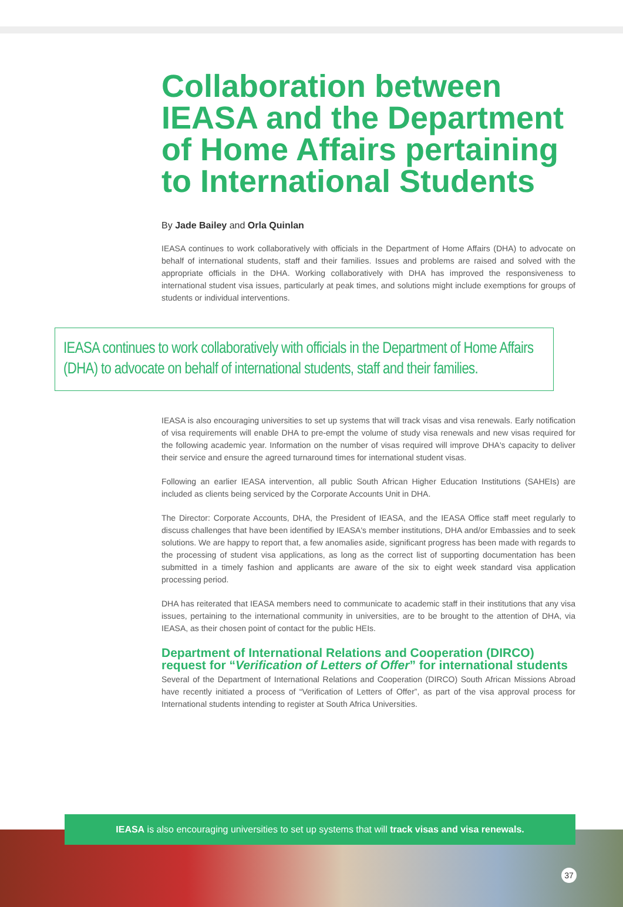Collaboration between IEASA and the Department of Home Affairs pertaining to International Students
By Jade Bailey and Orla Quinlan
IEASA continues to work collaboratively with officials in the Department of Home Affairs (DHA) to advocate on behalf of international students, staff and their families. Issues and problems are raised and solved with the appropriate officials in the DHA. Working collaboratively with DHA has improved the responsiveness to international student visa issues, particularly at peak times, and solutions might include exemptions for groups of students or individual interventions.
IEASA continues to work collaboratively with officials in the Department of Home Affairs (DHA) to advocate on behalf of international students, staff and their families.
IEASA is also encouraging universities to set up systems that will track visas and visa renewals. Early notification of visa requirements will enable DHA to pre-empt the volume of study visa renewals and new visas required for the following academic year. Information on the number of visas required will improve DHA's capacity to deliver their service and ensure the agreed turnaround times for international student visas.
Following an earlier IEASA intervention, all public South African Higher Education Institutions (SAHEIs) are included as clients being serviced by the Corporate Accounts Unit in DHA.
The Director: Corporate Accounts, DHA, the President of IEASA, and the IEASA Office staff meet regularly to discuss challenges that have been identified by IEASA's member institutions, DHA and/or Embassies and to seek solutions. We are happy to report that, a few anomalies aside, significant progress has been made with regards to the processing of student visa applications, as long as the correct list of supporting documentation has been submitted in a timely fashion and applicants are aware of the six to eight week standard visa application processing period.
DHA has reiterated that IEASA members need to communicate to academic staff in their institutions that any visa issues, pertaining to the international community in universities, are to be brought to the attention of DHA, via IEASA, as their chosen point of contact for the public HEIs.
Department of International Relations and Cooperation (DIRCO) request for “Verification of Letters of Offer” for international students
Several of the Department of International Relations and Cooperation (DIRCO) South African Missions Abroad have recently initiated a process of “Verification of Letters of Offer”, as part of the visa approval process for International students intending to register at South Africa Universities.
IEASA is also encouraging universities to set up systems that will track visas and visa renewals.
37